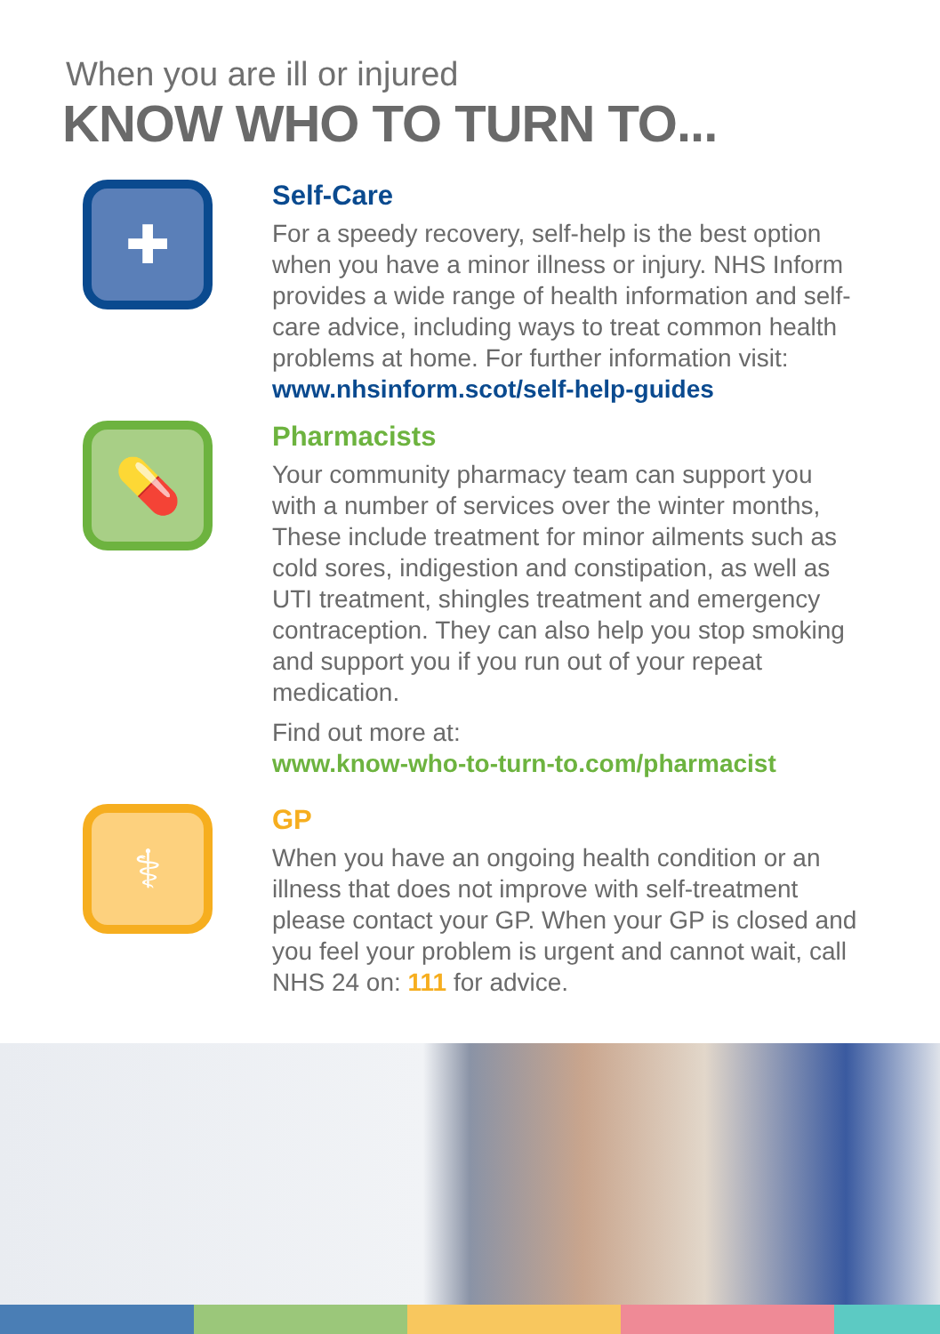When you are ill or injured
KNOW WHO TO TURN TO...
✚
Self-Care
For a speedy recovery, self-help is the best option when you have a minor illness or injury. NHS Inform provides a wide range of health information and self-care advice, including ways to treat common health problems at home. For further information visit: www.nhsinform.scot/self-help-guides
💊
Pharmacists
Your community pharmacy team can support you with a number of services over the winter months, These include treatment for minor ailments such as cold sores, indigestion and constipation, as well as UTI treatment, shingles treatment and emergency contraception. They can also help you stop smoking and support you if you run out of your repeat medication.
Find out more at:
www.know-who-to-turn-to.com/pharmacist
⚕
GP
When you have an ongoing health condition or an illness that does not improve with self-treatment please contact your GP. When your GP is closed and you feel your problem is urgent and cannot wait, call NHS 24 on: 111 for advice.